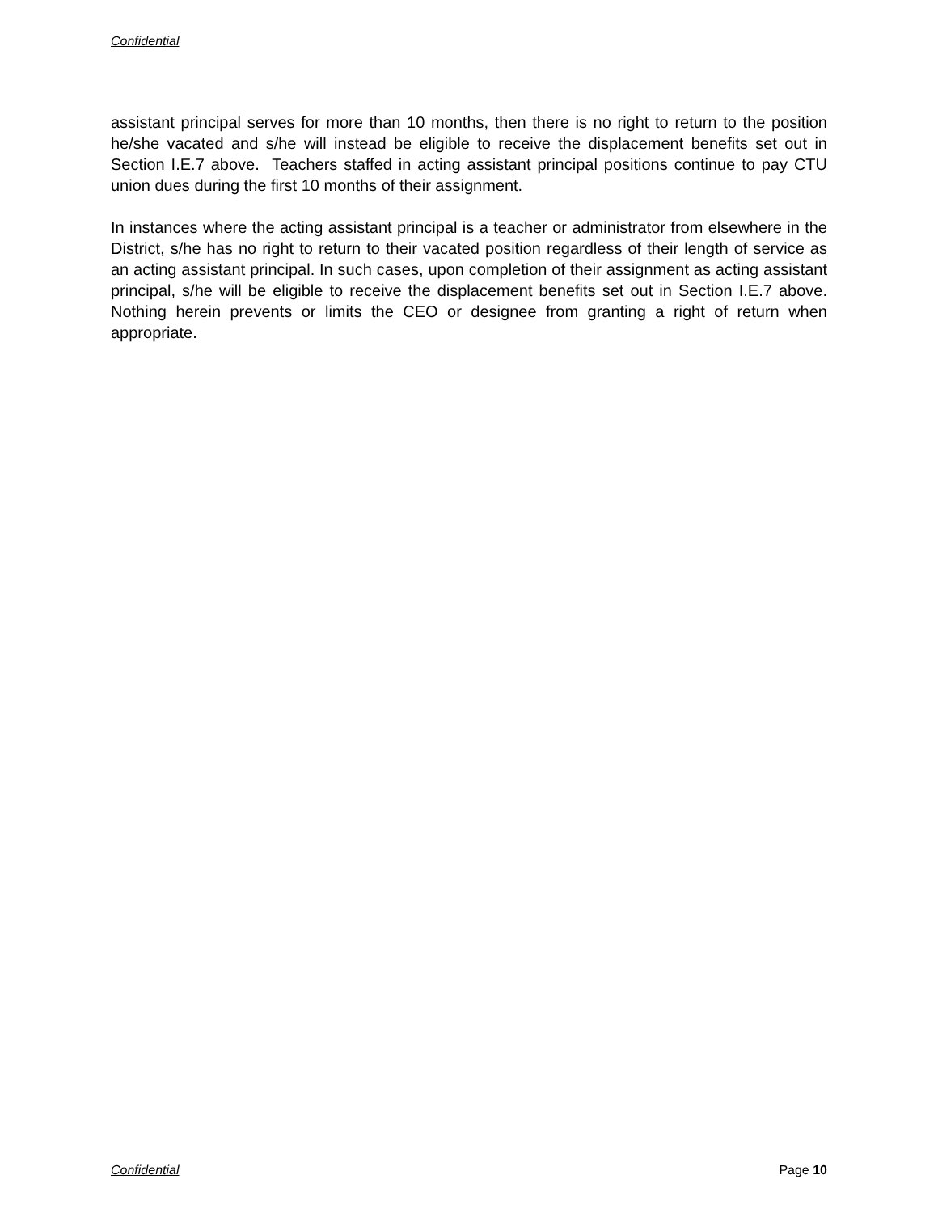Confidential
assistant principal serves for more than 10 months, then there is no right to return to the position he/she vacated and s/he will instead be eligible to receive the displacement benefits set out in Section I.E.7 above. Teachers staffed in acting assistant principal positions continue to pay CTU union dues during the first 10 months of their assignment.
In instances where the acting assistant principal is a teacher or administrator from elsewhere in the District, s/he has no right to return to their vacated position regardless of their length of service as an acting assistant principal. In such cases, upon completion of their assignment as acting assistant principal, s/he will be eligible to receive the displacement benefits set out in Section I.E.7 above. Nothing herein prevents or limits the CEO or designee from granting a right of return when appropriate.
Confidential Page 10